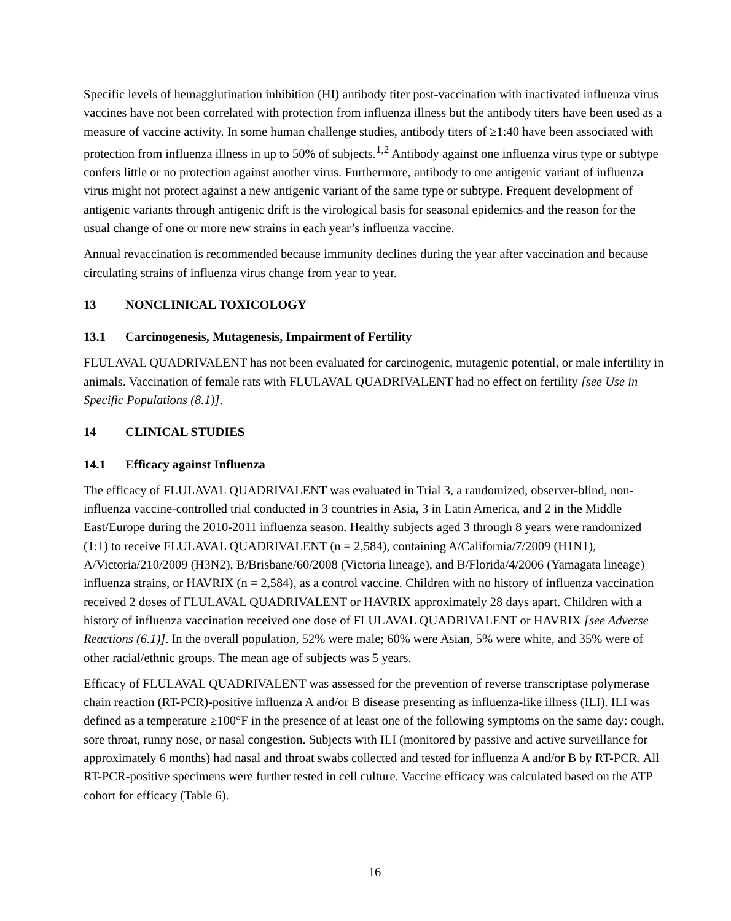Specific levels of hemagglutination inhibition (HI) antibody titer post-vaccination with inactivated influenza virus vaccines have not been correlated with protection from influenza illness but the antibody titers have been used as a measure of vaccine activity. In some human challenge studies, antibody titers of ≥1:40 have been associated with protection from influenza illness in up to 50% of subjects.<sup>1,2</sup> Antibody against one influenza virus type or subtype confers little or no protection against another virus. Furthermore, antibody to one antigenic variant of influenza virus might not protect against a new antigenic variant of the same type or subtype. Frequent development of antigenic variants through antigenic drift is the virological basis for seasonal epidemics and the reason for the usual change of one or more new strains in each year’s influenza vaccine.
Annual revaccination is recommended because immunity declines during the year after vaccination and because circulating strains of influenza virus change from year to year.
13 NONCLINICAL TOXICOLOGY
13.1 Carcinogenesis, Mutagenesis, Impairment of Fertility
FLULAVAL QUADRIVALENT has not been evaluated for carcinogenic, mutagenic potential, or male infertility in animals. Vaccination of female rats with FLULAVAL QUADRIVALENT had no effect on fertility [see Use in Specific Populations (8.1)].
14 CLINICAL STUDIES
14.1 Efficacy against Influenza
The efficacy of FLULAVAL QUADRIVALENT was evaluated in Trial 3, a randomized, observer-blind, non-influenza vaccine-controlled trial conducted in 3 countries in Asia, 3 in Latin America, and 2 in the Middle East/Europe during the 2010-2011 influenza season. Healthy subjects aged 3 through 8 years were randomized (1:1) to receive FLULAVAL QUADRIVALENT (n = 2,584), containing A/California/7/2009 (H1N1), A/Victoria/210/2009 (H3N2), B/Brisbane/60/2008 (Victoria lineage), and B/Florida/4/2006 (Yamagata lineage) influenza strains, or HAVRIX (n = 2,584), as a control vaccine. Children with no history of influenza vaccination received 2 doses of FLULAVAL QUADRIVALENT or HAVRIX approximately 28 days apart. Children with a history of influenza vaccination received one dose of FLULAVAL QUADRIVALENT or HAVRIX [see Adverse Reactions (6.1)]. In the overall population, 52% were male; 60% were Asian, 5% were white, and 35% were of other racial/ethnic groups. The mean age of subjects was 5 years.
Efficacy of FLULAVAL QUADRIVALENT was assessed for the prevention of reverse transcriptase polymerase chain reaction (RT-PCR)-positive influenza A and/or B disease presenting as influenza-like illness (ILI). ILI was defined as a temperature ≥100°F in the presence of at least one of the following symptoms on the same day: cough, sore throat, runny nose, or nasal congestion. Subjects with ILI (monitored by passive and active surveillance for approximately 6 months) had nasal and throat swabs collected and tested for influenza A and/or B by RT-PCR. All RT-PCR-positive specimens were further tested in cell culture. Vaccine efficacy was calculated based on the ATP cohort for efficacy (Table 6).
16